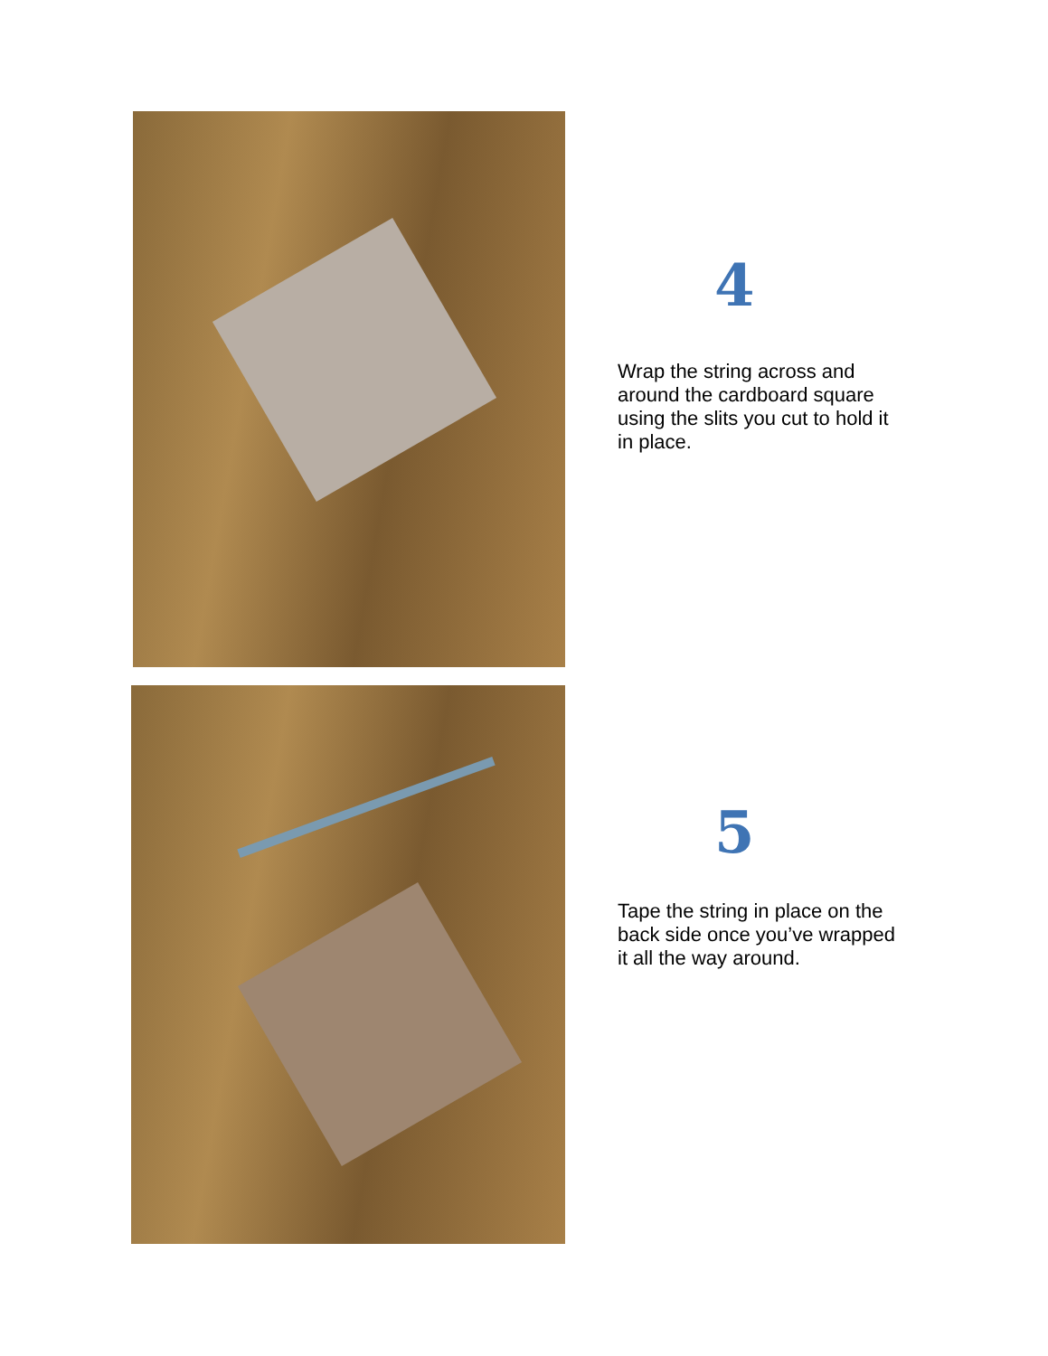4
Wrap the string across and around the cardboard square using the slits you cut to hold it in place.
5
Tape the string in place on the back side once you’ve wrapped it all the way around.